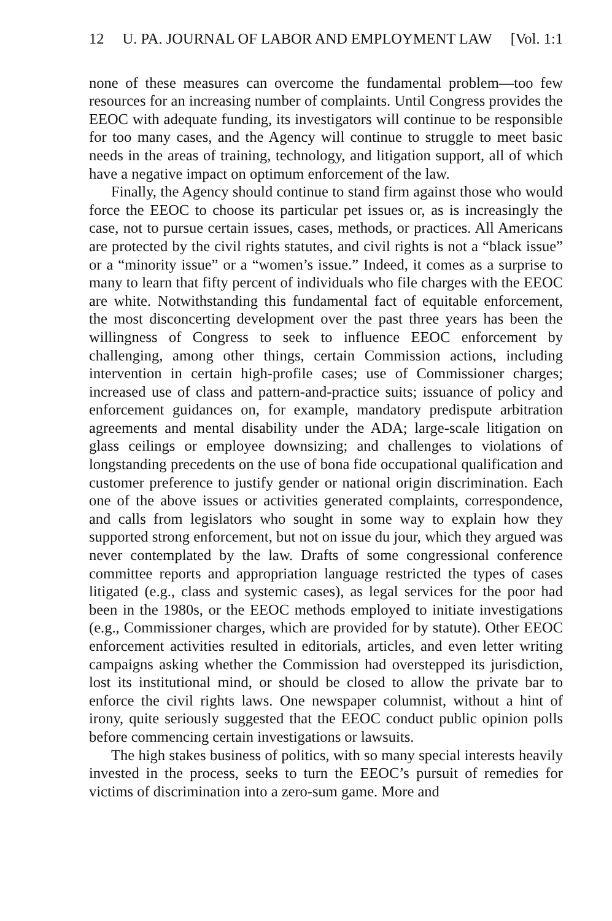12 U. PA. JOURNAL OF LABOR AND EMPLOYMENT LAW [Vol. 1:1
none of these measures can overcome the fundamental problem—too few resources for an increasing number of complaints. Until Congress provides the EEOC with adequate funding, its investigators will continue to be responsible for too many cases, and the Agency will continue to struggle to meet basic needs in the areas of training, technology, and litigation support, all of which have a negative impact on optimum enforcement of the law.
Finally, the Agency should continue to stand firm against those who would force the EEOC to choose its particular pet issues or, as is increasingly the case, not to pursue certain issues, cases, methods, or practices. All Americans are protected by the civil rights statutes, and civil rights is not a “black issue” or a “minority issue” or a “women’s issue.” Indeed, it comes as a surprise to many to learn that fifty percent of individuals who file charges with the EEOC are white. Notwithstanding this fundamental fact of equitable enforcement, the most disconcerting development over the past three years has been the willingness of Congress to seek to influence EEOC enforcement by challenging, among other things, certain Commission actions, including intervention in certain high-profile cases; use of Commissioner charges; increased use of class and pattern-and-practice suits; issuance of policy and enforcement guidances on, for example, mandatory predispute arbitration agreements and mental disability under the ADA; large-scale litigation on glass ceilings or employee downsizing; and challenges to violations of longstanding precedents on the use of bona fide occupational qualification and customer preference to justify gender or national origin discrimination. Each one of the above issues or activities generated complaints, correspondence, and calls from legislators who sought in some way to explain how they supported strong enforcement, but not on issue du jour, which they argued was never contemplated by the law. Drafts of some congressional conference committee reports and appropriation language restricted the types of cases litigated (e.g., class and systemic cases), as legal services for the poor had been in the 1980s, or the EEOC methods employed to initiate investigations (e.g., Commissioner charges, which are provided for by statute). Other EEOC enforcement activities resulted in editorials, articles, and even letter writing campaigns asking whether the Commission had overstepped its jurisdiction, lost its institutional mind, or should be closed to allow the private bar to enforce the civil rights laws. One newspaper columnist, without a hint of irony, quite seriously suggested that the EEOC conduct public opinion polls before commencing certain investigations or lawsuits.
The high stakes business of politics, with so many special interests heavily invested in the process, seeks to turn the EEOC’s pursuit of remedies for victims of discrimination into a zero-sum game. More and